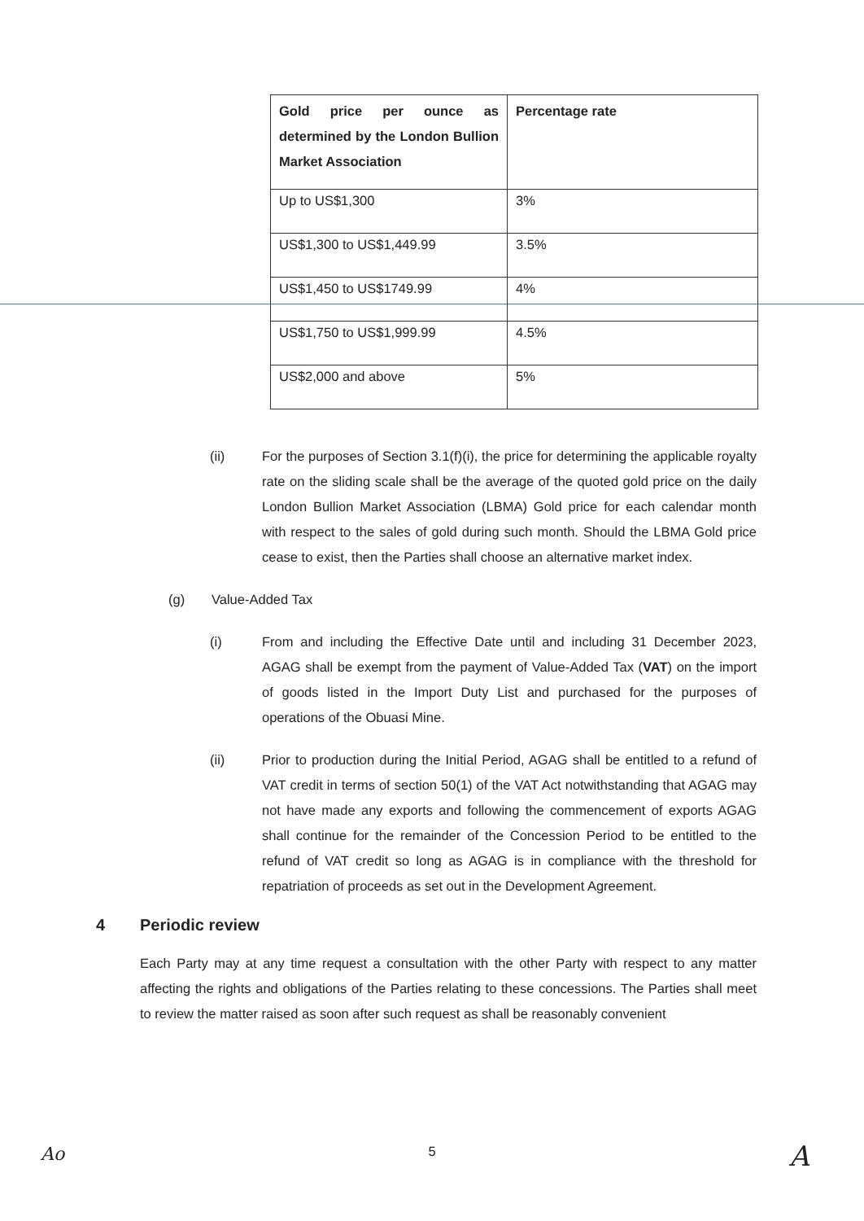| Gold price per ounce as determined by the London Bullion Market Association | Percentage rate |
| --- | --- |
| Up to US$1,300 | 3% |
| US$1,300 to US$1,449.99 | 3.5% |
| US$1,450 to US$1749.99 | 4% |
| US$1,750 to US$1,999.99 | 4.5% |
| US$2,000 and above | 5% |
(ii) For the purposes of Section 3.1(f)(i), the price for determining the applicable royalty rate on the sliding scale shall be the average of the quoted gold price on the daily London Bullion Market Association (LBMA) Gold price for each calendar month with respect to the sales of gold during such month. Should the LBMA Gold price cease to exist, then the Parties shall choose an alternative market index.
(g) Value-Added Tax
(i) From and including the Effective Date until and including 31 December 2023, AGAG shall be exempt from the payment of Value-Added Tax (VAT) on the import of goods listed in the Import Duty List and purchased for the purposes of operations of the Obuasi Mine.
(ii) Prior to production during the Initial Period, AGAG shall be entitled to a refund of VAT credit in terms of section 50(1) of the VAT Act notwithstanding that AGAG may not have made any exports and following the commencement of exports AGAG shall continue for the remainder of the Concession Period to be entitled to the refund of VAT credit so long as AGAG is in compliance with the threshold for repatriation of proceeds as set out in the Development Agreement.
4 Periodic review
Each Party may at any time request a consultation with the other Party with respect to any matter affecting the rights and obligations of the Parties relating to these concessions. The Parties shall meet to review the matter raised as soon after such request as shall be reasonably convenient
Ao
5 A